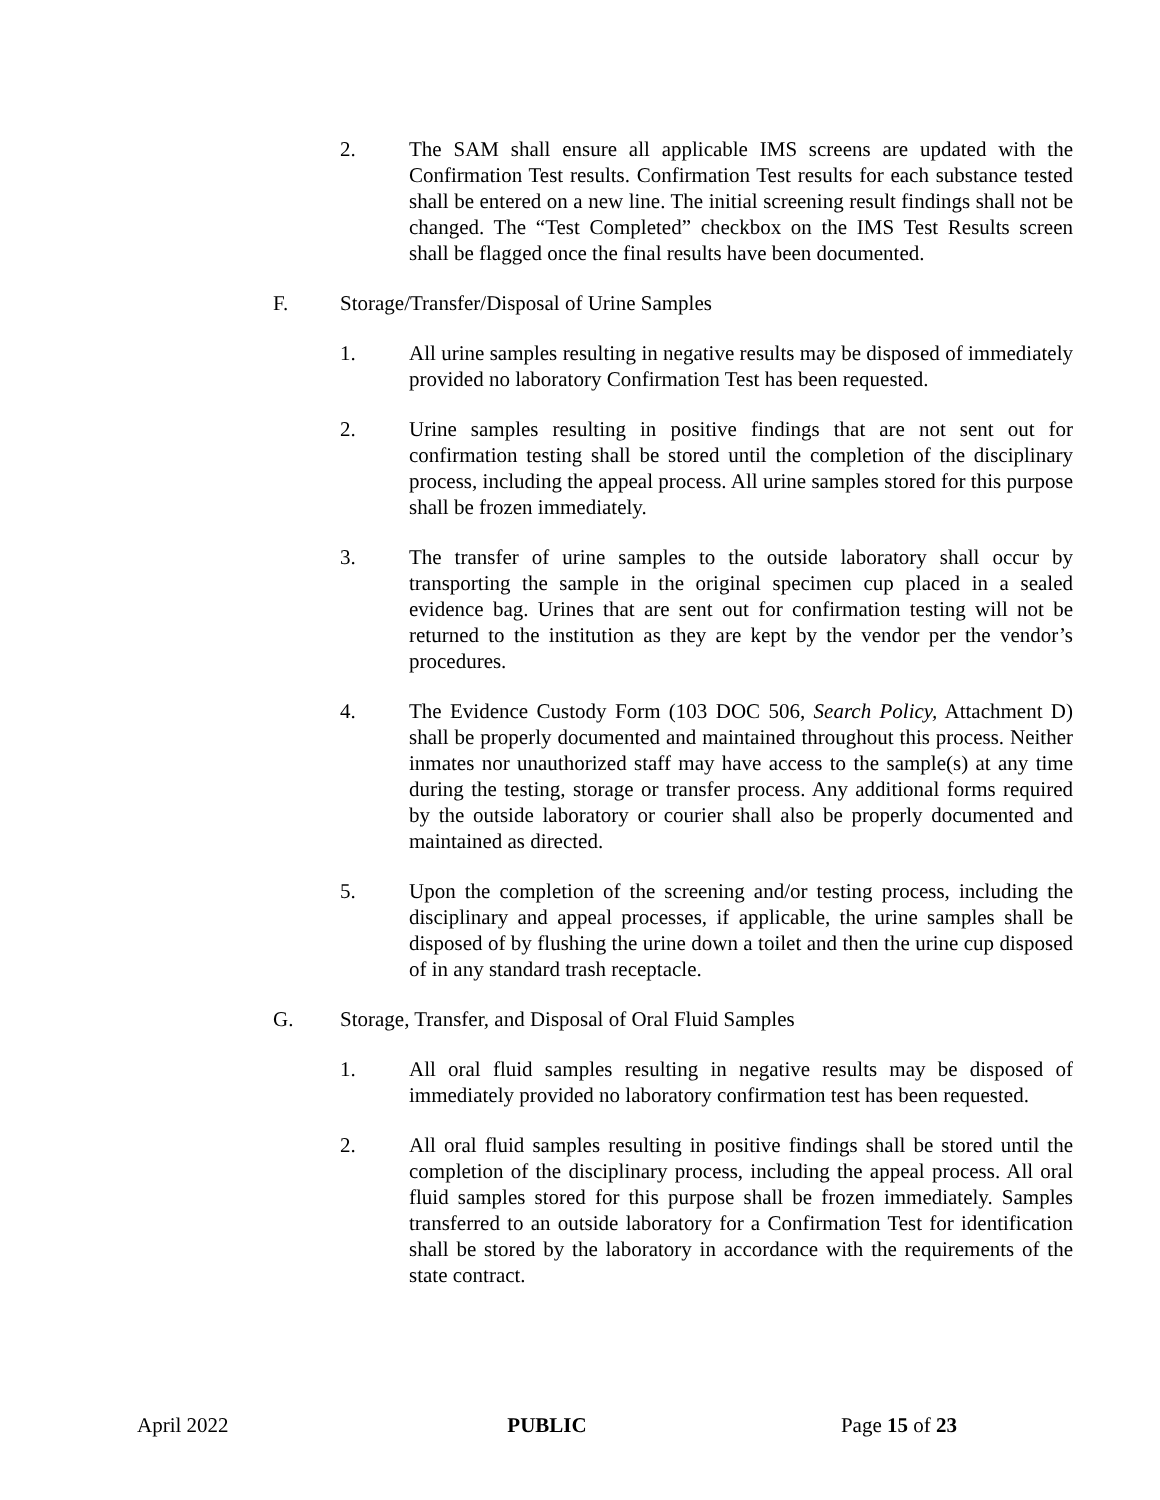2. The SAM shall ensure all applicable IMS screens are updated with the Confirmation Test results. Confirmation Test results for each substance tested shall be entered on a new line. The initial screening result findings shall not be changed. The “Test Completed” checkbox on the IMS Test Results screen shall be flagged once the final results have been documented.
F. Storage/Transfer/Disposal of Urine Samples
1. All urine samples resulting in negative results may be disposed of immediately provided no laboratory Confirmation Test has been requested.
2. Urine samples resulting in positive findings that are not sent out for confirmation testing shall be stored until the completion of the disciplinary process, including the appeal process. All urine samples stored for this purpose shall be frozen immediately.
3. The transfer of urine samples to the outside laboratory shall occur by transporting the sample in the original specimen cup placed in a sealed evidence bag. Urines that are sent out for confirmation testing will not be returned to the institution as they are kept by the vendor per the vendor’s procedures.
4. The Evidence Custody Form (103 DOC 506, Search Policy, Attachment D) shall be properly documented and maintained throughout this process. Neither inmates nor unauthorized staff may have access to the sample(s) at any time during the testing, storage or transfer process. Any additional forms required by the outside laboratory or courier shall also be properly documented and maintained as directed.
5. Upon the completion of the screening and/or testing process, including the disciplinary and appeal processes, if applicable, the urine samples shall be disposed of by flushing the urine down a toilet and then the urine cup disposed of in any standard trash receptacle.
G. Storage, Transfer, and Disposal of Oral Fluid Samples
1. All oral fluid samples resulting in negative results may be disposed of immediately provided no laboratory confirmation test has been requested.
2. All oral fluid samples resulting in positive findings shall be stored until the completion of the disciplinary process, including the appeal process. All oral fluid samples stored for this purpose shall be frozen immediately. Samples transferred to an outside laboratory for a Confirmation Test for identification shall be stored by the laboratory in accordance with the requirements of the state contract.
April 2022 PUBLIC Page 15 of 23